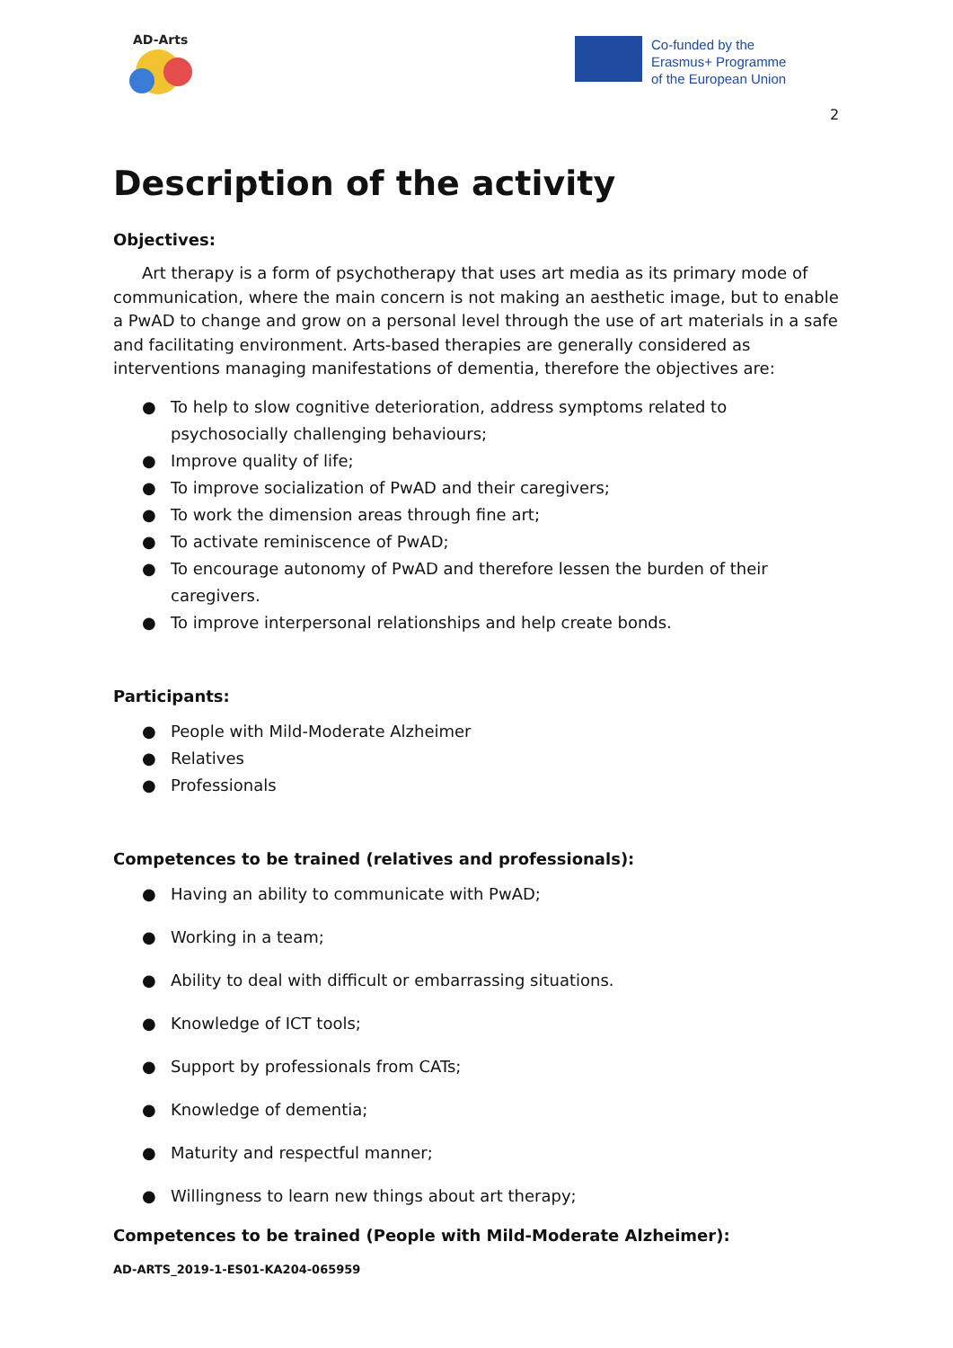AD-Arts
Co-funded by the
Erasmus+ Programme
of the European Union
2
Description of the activity
Objectives:
Art therapy is a form of psychotherapy that uses art media as its primary mode of communication, where the main concern is not making an aesthetic image, but to enable a PwAD to change and grow on a personal level through the use of art materials in a safe and facilitating environment. Arts-based therapies are generally considered as interventions managing manifestations of dementia, therefore the objectives are:
● To help to slow cognitive deterioration, address symptoms related to psychosocially challenging behaviours;
● Improve quality of life;
● To improve socialization of PwAD and their caregivers;
● To work the dimension areas through fine art;
● To activate reminiscence of PwAD;
● To encourage autonomy of PwAD and therefore lessen the burden of their caregivers.
● To improve interpersonal relationships and help create bonds.
Participants:
● People with Mild-Moderate Alzheimer
● Relatives
● Professionals
Competences to be trained (relatives and professionals):
● Having an ability to communicate with PwAD;
● Working in a team;
● Ability to deal with difficult or embarrassing situations.
● Knowledge of ICT tools;
● Support by professionals from CATs;
● Knowledge of dementia;
● Maturity and respectful manner;
● Willingness to learn new things about art therapy;
Competences to be trained (People with Mild-Moderate Alzheimer):
AD-ARTS_2019-1-ES01-KA204-065959